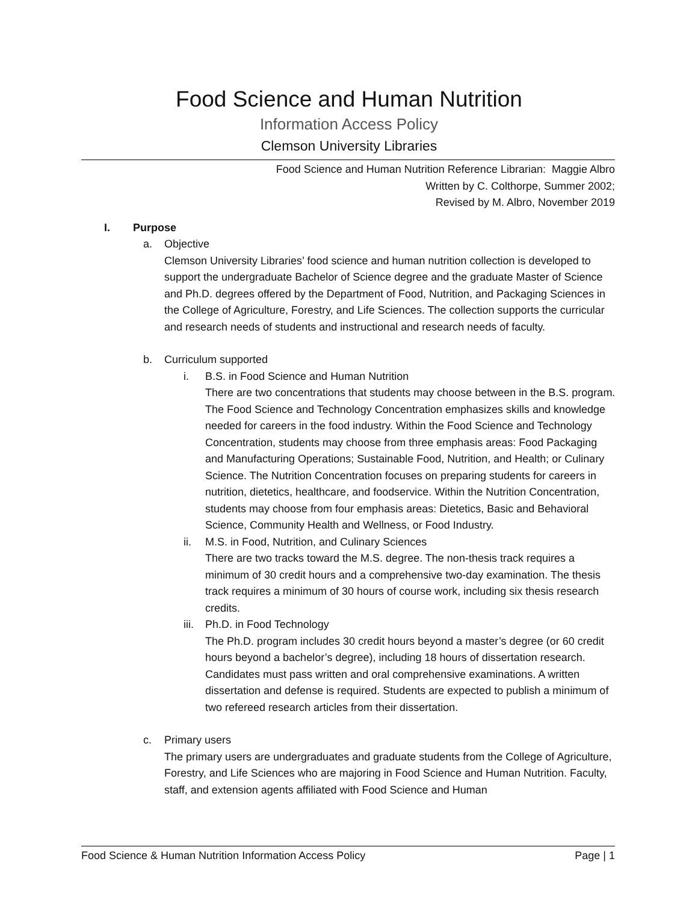Food Science and Human Nutrition
Information Access Policy
Clemson University Libraries
Food Science and Human Nutrition Reference Librarian: Maggie Albro
Written by C. Colthorpe, Summer 2002;
Revised by M. Albro, November 2019
I. Purpose
a. Objective
Clemson University Libraries’ food science and human nutrition collection is developed to support the undergraduate Bachelor of Science degree and the graduate Master of Science and Ph.D. degrees offered by the Department of Food, Nutrition, and Packaging Sciences in the College of Agriculture, Forestry, and Life Sciences. The collection supports the curricular and research needs of students and instructional and research needs of faculty.
b. Curriculum supported
i. B.S. in Food Science and Human Nutrition
There are two concentrations that students may choose between in the B.S. program. The Food Science and Technology Concentration emphasizes skills and knowledge needed for careers in the food industry. Within the Food Science and Technology Concentration, students may choose from three emphasis areas: Food Packaging and Manufacturing Operations; Sustainable Food, Nutrition, and Health; or Culinary Science. The Nutrition Concentration focuses on preparing students for careers in nutrition, dietetics, healthcare, and foodservice. Within the Nutrition Concentration, students may choose from four emphasis areas: Dietetics, Basic and Behavioral Science, Community Health and Wellness, or Food Industry.
ii. M.S. in Food, Nutrition, and Culinary Sciences
There are two tracks toward the M.S. degree. The non-thesis track requires a minimum of 30 credit hours and a comprehensive two-day examination. The thesis track requires a minimum of 30 hours of course work, including six thesis research credits.
iii. Ph.D. in Food Technology
The Ph.D. program includes 30 credit hours beyond a master’s degree (or 60 credit hours beyond a bachelor’s degree), including 18 hours of dissertation research. Candidates must pass written and oral comprehensive examinations. A written dissertation and defense is required. Students are expected to publish a minimum of two refereed research articles from their dissertation.
c. Primary users
The primary users are undergraduates and graduate students from the College of Agriculture, Forestry, and Life Sciences who are majoring in Food Science and Human Nutrition. Faculty, staff, and extension agents affiliated with Food Science and Human
Food Science & Human Nutrition Information Access Policy Page | 1